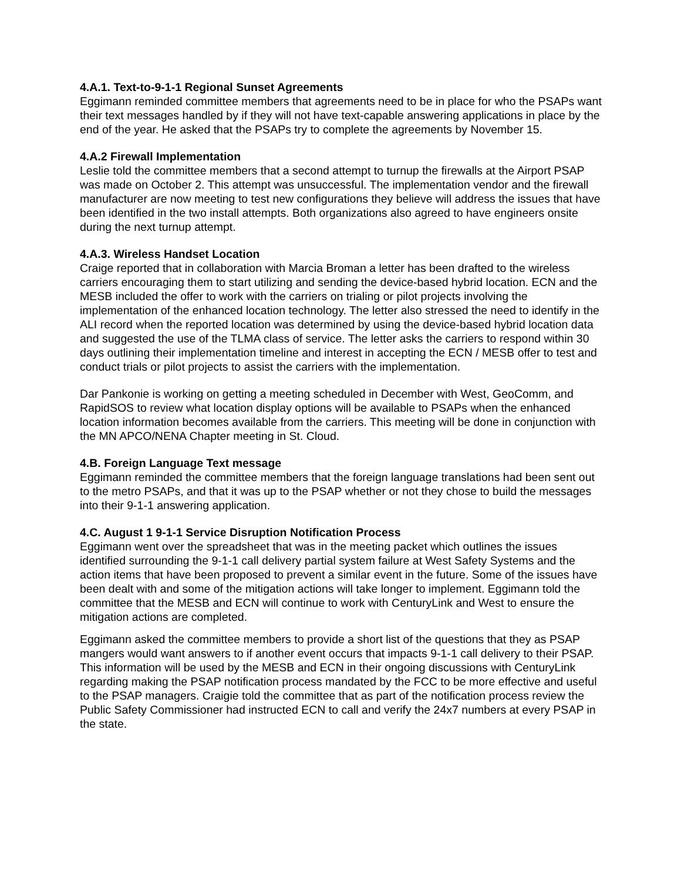4.A.1. Text-to-9-1-1 Regional Sunset Agreements
Eggimann reminded committee members that agreements need to be in place for who the PSAPs want their text messages handled by if they will not have text-capable answering applications in place by the end of the year. He asked that the PSAPs try to complete the agreements by November 15.
4.A.2 Firewall Implementation
Leslie told the committee members that a second attempt to turnup the firewalls at the Airport PSAP was made on October 2. This attempt was unsuccessful. The implementation vendor and the firewall manufacturer are now meeting to test new configurations they believe will address the issues that have been identified in the two install attempts. Both organizations also agreed to have engineers onsite during the next turnup attempt.
4.A.3. Wireless Handset Location
Craige reported that in collaboration with Marcia Broman a letter has been drafted to the wireless carriers encouraging them to start utilizing and sending the device-based hybrid location. ECN and the MESB included the offer to work with the carriers on trialing or pilot projects involving the implementation of the enhanced location technology. The letter also stressed the need to identify in the ALI record when the reported location was determined by using the device-based hybrid location data and suggested the use of the TLMA class of service. The letter asks the carriers to respond within 30 days outlining their implementation timeline and interest in accepting the ECN / MESB offer to test and conduct trials or pilot projects to assist the carriers with the implementation.
Dar Pankonie is working on getting a meeting scheduled in December with West, GeoComm, and RapidSOS to review what location display options will be available to PSAPs when the enhanced location information becomes available from the carriers. This meeting will be done in conjunction with the MN APCO/NENA Chapter meeting in St. Cloud.
4.B. Foreign Language Text message
Eggimann reminded the committee members that the foreign language translations had been sent out to the metro PSAPs, and that it was up to the PSAP whether or not they chose to build the messages into their 9-1-1 answering application.
4.C. August 1 9-1-1 Service Disruption Notification Process
Eggimann went over the spreadsheet that was in the meeting packet which outlines the issues identified surrounding the 9-1-1 call delivery partial system failure at West Safety Systems and the action items that have been proposed to prevent a similar event in the future. Some of the issues have been dealt with and some of the mitigation actions will take longer to implement. Eggimann told the committee that the MESB and ECN will continue to work with CenturyLink and West to ensure the mitigation actions are completed.
Eggimann asked the committee members to provide a short list of the questions that they as PSAP mangers would want answers to if another event occurs that impacts 9-1-1 call delivery to their PSAP. This information will be used by the MESB and ECN in their ongoing discussions with CenturyLink regarding making the PSAP notification process mandated by the FCC to be more effective and useful to the PSAP managers. Craigie told the committee that as part of the notification process review the Public Safety Commissioner had instructed ECN to call and verify the 24x7 numbers at every PSAP in the state.